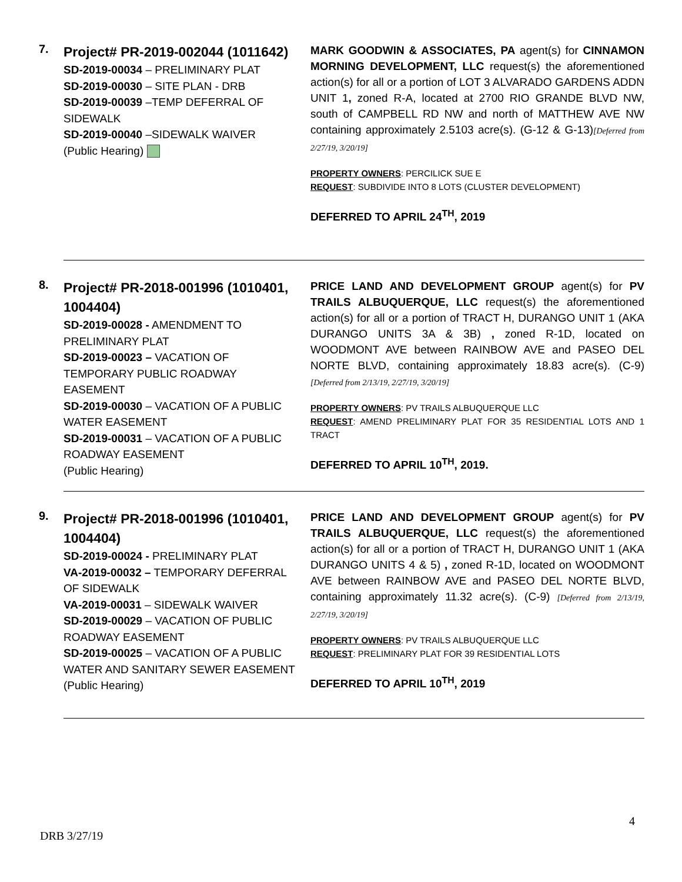7.
Project# PR-2019-002044 (1011642)
SD-2019-00034 – PRELIMINARY PLAT
SD-2019-00030 – SITE PLAN - DRB
SD-2019-00039 –TEMP DEFERRAL OF SIDEWALK
SD-2019-00040 –SIDEWALK WAIVER
(Public Hearing)
MARK GOODWIN & ASSOCIATES, PA agent(s) for CINNAMON MORNING DEVELOPMENT, LLC request(s) the aforementioned action(s) for all or a portion of LOT 3 ALVARADO GARDENS ADDN UNIT 1, zoned R-A, located at 2700 RIO GRANDE BLVD NW, south of CAMPBELL RD NW and north of MATTHEW AVE NW containing approximately 2.5103 acre(s). (G-12 & G-13)[Deferred from 2/27/19, 3/20/19]
PROPERTY OWNERS: PERCILICK SUE E
REQUEST: SUBDIVIDE INTO 8 LOTS (CLUSTER DEVELOPMENT)
DEFERRED TO APRIL 24<sup>TH</sup>, 2019
8.
Project# PR-2018-001996 (1010401, 1004404)
SD-2019-00028 - AMENDMENT TO PRELIMINARY PLAT
SD-2019-00023 – VACATION OF TEMPORARY PUBLIC ROADWAY EASEMENT
SD-2019-00030 – VACATION OF A PUBLIC WATER EASEMENT
SD-2019-00031 – VACATION OF A PUBLIC ROADWAY EASEMENT
(Public Hearing)
PRICE LAND AND DEVELOPMENT GROUP agent(s) for PV TRAILS ALBUQUERQUE, LLC request(s) the aforementioned action(s) for all or a portion of TRACT H, DURANGO UNIT 1 (AKA DURANGO UNITS 3A & 3B) , zoned R-1D, located on WOODMONT AVE between RAINBOW AVE and PASEO DEL NORTE BLVD, containing approximately 18.83 acre(s). (C-9) [Deferred from 2/13/19, 2/27/19, 3/20/19]
PROPERTY OWNERS: PV TRAILS ALBUQUERQUE LLC
REQUEST: AMEND PRELIMINARY PLAT FOR 35 RESIDENTIAL LOTS AND 1 TRACT
DEFERRED TO APRIL 10<sup>TH</sup>, 2019.
9.
Project# PR-2018-001996 (1010401, 1004404)
SD-2019-00024 - PRELIMINARY PLAT
VA-2019-00032 – TEMPORARY DEFERRAL OF SIDEWALK
VA-2019-00031 – SIDEWALK WAIVER
SD-2019-00029 – VACATION OF PUBLIC ROADWAY EASEMENT
SD-2019-00025 – VACATION OF A PUBLIC WATER AND SANITARY SEWER EASEMENT
(Public Hearing)
PRICE LAND AND DEVELOPMENT GROUP agent(s) for PV TRAILS ALBUQUERQUE, LLC request(s) the aforementioned action(s) for all or a portion of TRACT H, DURANGO UNIT 1 (AKA DURANGO UNITS 4 & 5) , zoned R-1D, located on WOODMONT AVE between RAINBOW AVE and PASEO DEL NORTE BLVD, containing approximately 11.32 acre(s). (C-9) [Deferred from 2/13/19, 2/27/19, 3/20/19]
PROPERTY OWNERS: PV TRAILS ALBUQUERQUE LLC
REQUEST: PRELIMINARY PLAT FOR 39 RESIDENTIAL LOTS
DEFERRED TO APRIL 10<sup>TH</sup>, 2019
4
DRB 3/27/19